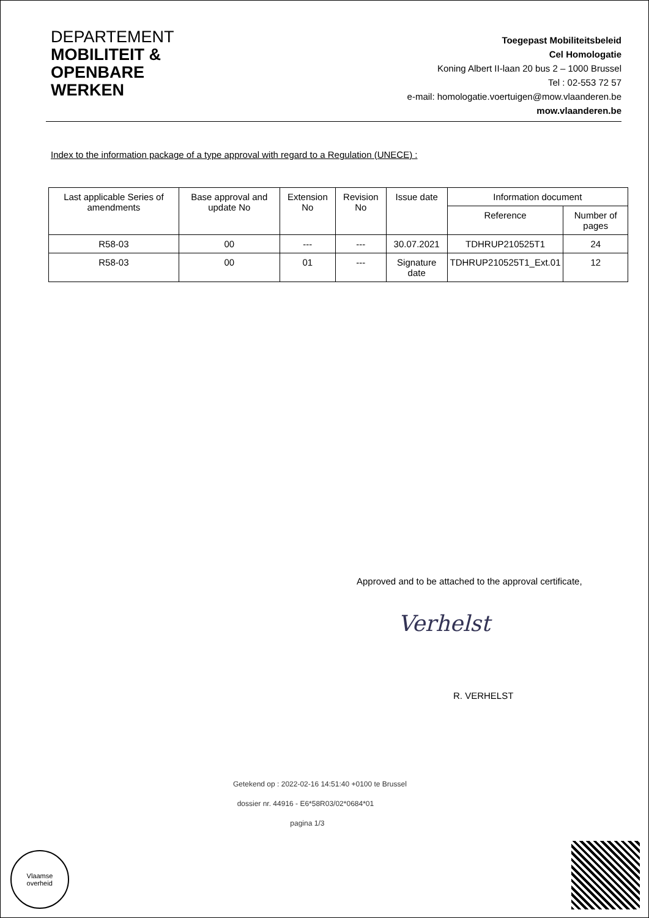DEPARTEMENT
MOBILITEIT &
OPENBARE
WERKEN
Toegepast Mobiliteitsbeleid
Cel Homologatie
Koning Albert II-laan 20 bus 2 – 1000 Brussel
Tel : 02-553 72 57
e-mail: homologatie.voertuigen@mow.vlaanderen.be
mow.vlaanderen.be
Index to the information package of a type approval with regard to a Regulation (UNECE) :
| Last applicable Series of amendments | Base approval and update No | Extension No | Revision No | Issue date | Information document | |
| --- | --- | --- | --- | --- | --- | --- |
| | | | | | Reference | Number of pages |
| R58-03 | 00 | --- | --- | 30.07.2021 | TDHRUP210525T1 | 24 |
| R58-03 | 00 | 01 | --- | Signature date | TDHRUP210525T1_Ext.01 | 12 |
Approved and to be attached to the approval certificate,
Verhelst
R. VERHELST
Getekend op : 2022-02-16 14:51:40 +0100 te Brussel
dossier nr. 44916 - E6*58R03/02*0684*01
pagina 1/3
Vlaamse
overheid